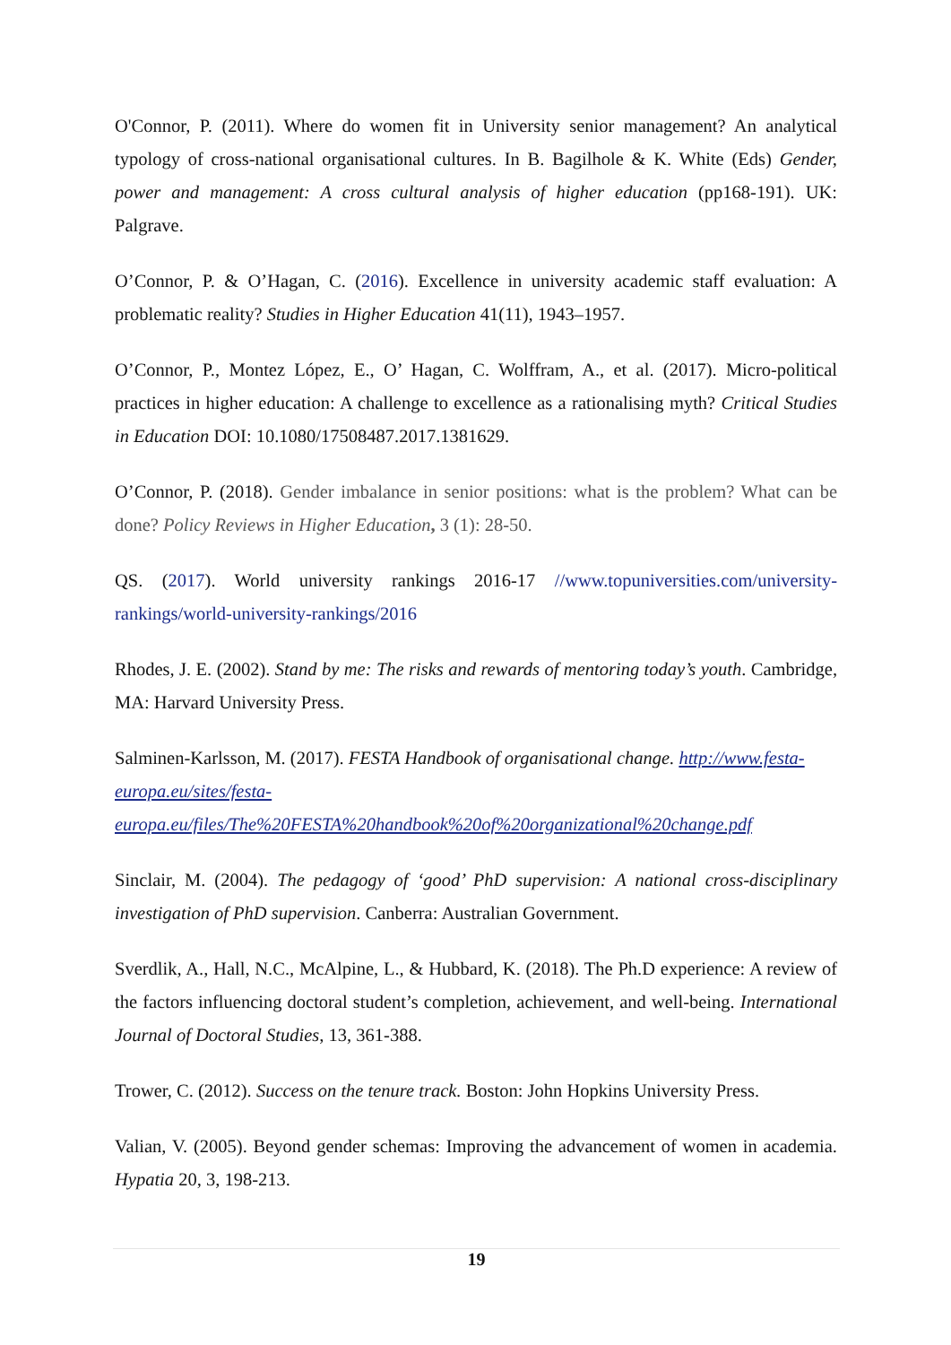O'Connor, P. (2011). Where do women fit in University senior management? An analytical typology of cross-national organisational cultures. In B. Bagilhole & K. White (Eds) Gender, power and management: A cross cultural analysis of higher education (pp168-191). UK: Palgrave.
O’Connor, P. & O’Hagan, C. (2016). Excellence in university academic staff evaluation: A problematic reality? Studies in Higher Education 41(11), 1943–1957.
O’Connor, P., Montez López, E., O’ Hagan, C. Wolffram, A., et al. (2017). Micro-political practices in higher education: A challenge to excellence as a rationalising myth? Critical Studies in Education DOI: 10.1080/17508487.2017.1381629.
O’Connor, P. (2018). Gender imbalance in senior positions: what is the problem? What can be done? Policy Reviews in Higher Education, 3 (1): 28-50.
QS. (2017). World university rankings 2016-17 //www.topuniversities.com/university-rankings/world-university-rankings/2016
Rhodes, J. E. (2002). Stand by me: The risks and rewards of mentoring today’s youth. Cambridge, MA: Harvard University Press.
Salminen-Karlsson, M. (2017). FESTA Handbook of organisational change. http://www.festa-europa.eu/sites/festa-europa.eu/files/The%20FESTA%20handbook%20of%20organizational%20change.pdf
Sinclair, M. (2004). The pedagogy of ‘good’ PhD supervision: A national cross-disciplinary investigation of PhD supervision. Canberra: Australian Government.
Sverdlik, A., Hall, N.C., McAlpine, L., & Hubbard, K. (2018). The Ph.D experience: A review of the factors influencing doctoral student’s completion, achievement, and well-being. International Journal of Doctoral Studies, 13, 361-388.
Trower, C. (2012). Success on the tenure track. Boston: John Hopkins University Press.
Valian, V. (2005). Beyond gender schemas: Improving the advancement of women in academia. Hypatia 20, 3, 198-213.
19